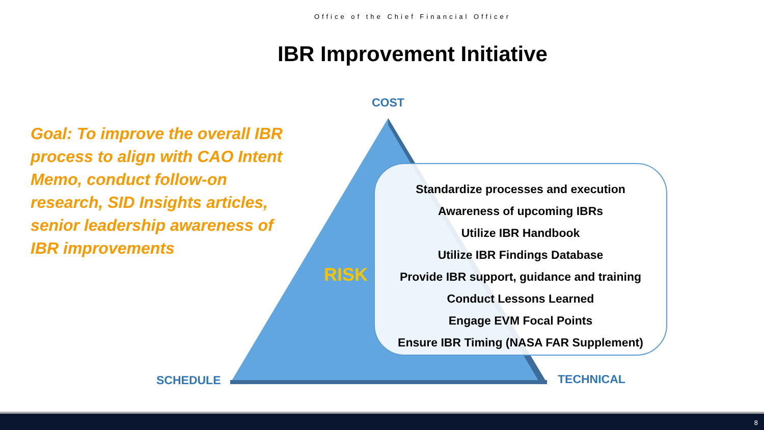Office of the Chief Financial Officer
IBR Improvement Initiative
Goal: To improve the overall IBR process to align with CAO Intent Memo, conduct follow-on research, SID Insights articles, senior leadership awareness of IBR improvements
COST
RISK
Standardize processes and execution
Awareness of upcoming IBRs
Utilize IBR Handbook
Utilize IBR Findings Database
Provide IBR support, guidance and training
Conduct Lessons Learned
Engage EVM Focal Points
Ensure IBR Timing (NASA FAR Supplement)
SCHEDULE TECHNICAL
8